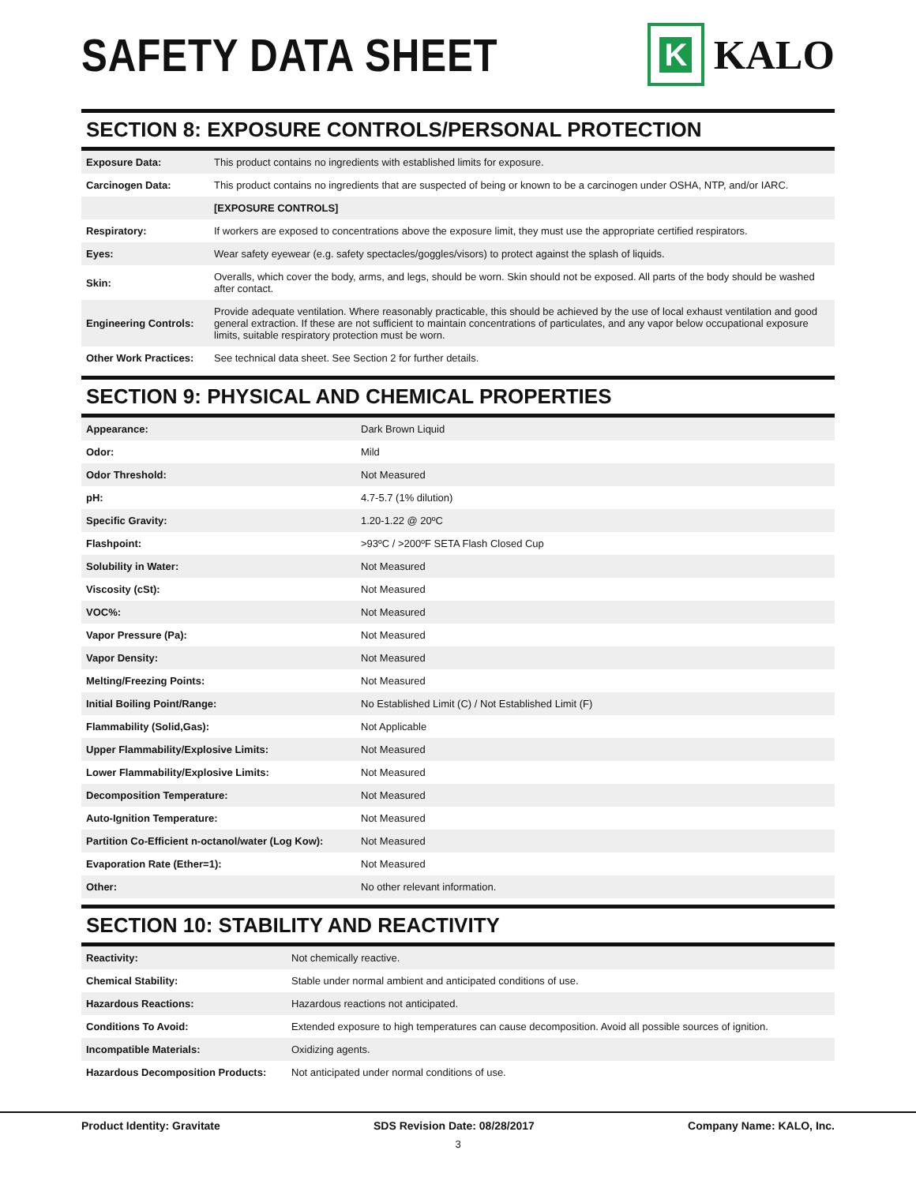SAFETY DATA SHEET
K
KALO
SECTION 8: EXPOSURE CONTROLS/PERSONAL PROTECTION
| Exposure Data: | This product contains no ingredients with established limits for exposure. |
| Carcinogen Data: | This product contains no ingredients that are suspected of being or known to be a carcinogen under OSHA, NTP, and/or IARC. |
| | [EXPOSURE CONTROLS] |
| Respiratory: | If workers are exposed to concentrations above the exposure limit, they must use the appropriate certified respirators. |
| Eyes: | Wear safety eyewear (e.g. safety spectacles/goggles/visors) to protect against the splash of liquids. |
| Skin: | Overalls, which cover the body, arms, and legs, should be worn. Skin should not be exposed. All parts of the body should be washed after contact. |
| Engineering Controls: | Provide adequate ventilation. Where reasonably practicable, this should be achieved by the use of local exhaust ventilation and good general extraction. If these are not sufficient to maintain concentrations of particulates, and any vapor below occupational exposure limits, suitable respiratory protection must be worn. |
| Other Work Practices: | See technical data sheet. See Section 2 for further details. |
SECTION 9: PHYSICAL AND CHEMICAL PROPERTIES
| Appearance: | Dark Brown Liquid |
| Odor: | Mild |
| Odor Threshold: | Not Measured |
| pH: | 4.7-5.7 (1% dilution) |
| Specific Gravity: | 1.20-1.22 @ 20ºC |
| Flashpoint: | >93ºC / >200ºF SETA Flash Closed Cup |
| Solubility in Water: | Not Measured |
| Viscosity (cSt): | Not Measured |
| VOC%: | Not Measured |
| Vapor Pressure (Pa): | Not Measured |
| Vapor Density: | Not Measured |
| Melting/Freezing Points: | Not Measured |
| Initial Boiling Point/Range: | No Established Limit (C) / Not Established Limit (F) |
| Flammability (Solid,Gas): | Not Applicable |
| Upper Flammability/Explosive Limits: | Not Measured |
| Lower Flammability/Explosive Limits: | Not Measured |
| Decomposition Temperature: | Not Measured |
| Auto-Ignition Temperature: | Not Measured |
| Partition Co-Efficient n-octanol/water (Log Kow): | Not Measured |
| Evaporation Rate (Ether=1): | Not Measured |
| Other: | No other relevant information. |
SECTION 10: STABILITY AND REACTIVITY
| Reactivity: | Not chemically reactive. |
| Chemical Stability: | Stable under normal ambient and anticipated conditions of use. |
| Hazardous Reactions: | Hazardous reactions not anticipated. |
| Conditions To Avoid: | Extended exposure to high temperatures can cause decomposition. Avoid all possible sources of ignition. |
| Incompatible Materials: | Oxidizing agents. |
| Hazardous Decomposition Products: | Not anticipated under normal conditions of use. |
Product Identity: Gravitate SDS Revision Date: 08/28/2017 Company Name: KALO, Inc.
3